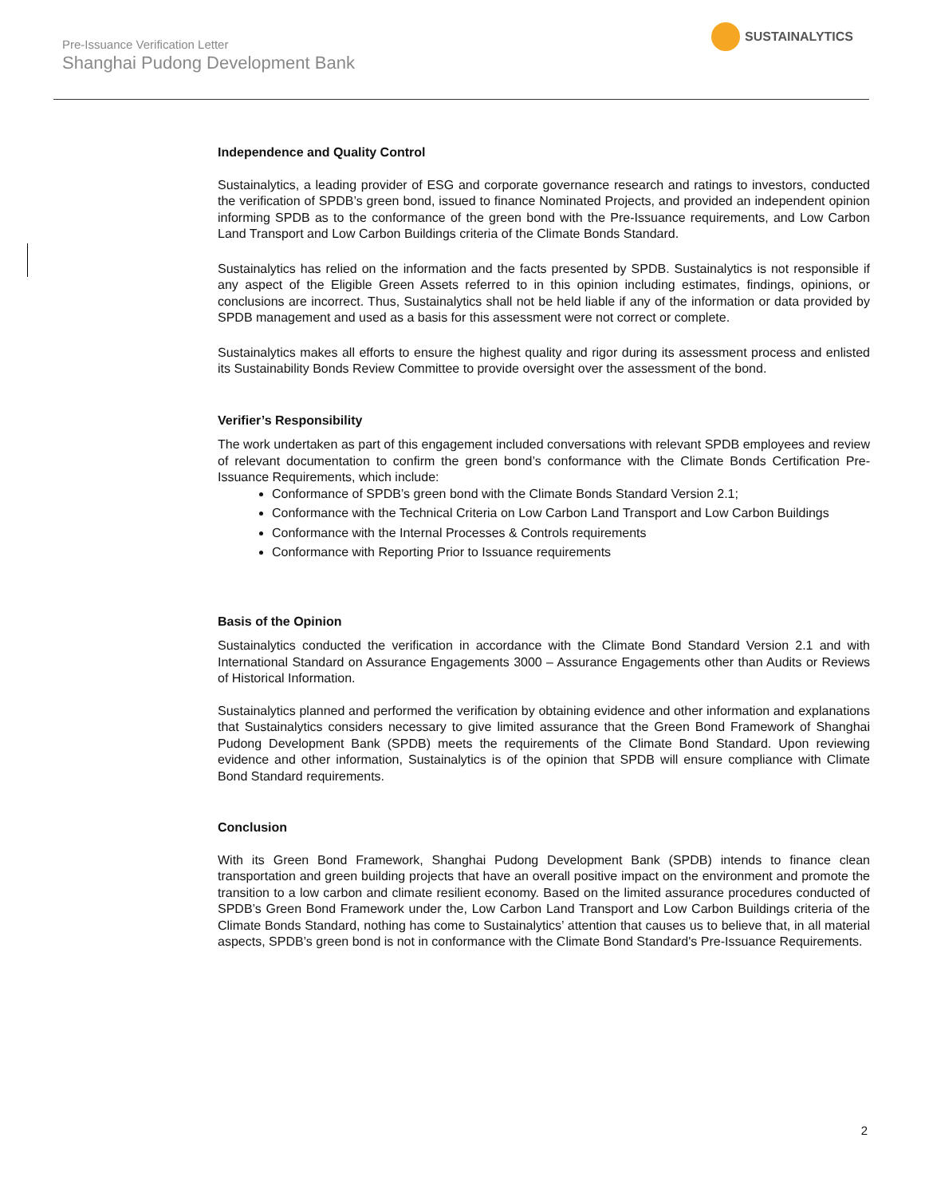Pre-Issuance Verification Letter
Shanghai Pudong Development Bank
SUSTAINALYTICS
Independence and Quality Control
Sustainalytics, a leading provider of ESG and corporate governance research and ratings to investors, conducted the verification of SPDB’s green bond, issued to finance Nominated Projects, and provided an independent opinion informing SPDB as to the conformance of the green bond with the Pre-Issuance requirements, and Low Carbon Land Transport and Low Carbon Buildings criteria of the Climate Bonds Standard.
Sustainalytics has relied on the information and the facts presented by SPDB. Sustainalytics is not responsible if any aspect of the Eligible Green Assets referred to in this opinion including estimates, findings, opinions, or conclusions are incorrect. Thus, Sustainalytics shall not be held liable if any of the information or data provided by SPDB management and used as a basis for this assessment were not correct or complete.
Sustainalytics makes all efforts to ensure the highest quality and rigor during its assessment process and enlisted its Sustainability Bonds Review Committee to provide oversight over the assessment of the bond.
Verifier’s Responsibility
The work undertaken as part of this engagement included conversations with relevant SPDB employees and review of relevant documentation to confirm the green bond’s conformance with the Climate Bonds Certification Pre-Issuance Requirements, which include:
Conformance of SPDB’s green bond with the Climate Bonds Standard Version 2.1;
Conformance with the Technical Criteria on Low Carbon Land Transport and Low Carbon Buildings
Conformance with the Internal Processes & Controls requirements
Conformance with Reporting Prior to Issuance requirements
Basis of the Opinion
Sustainalytics conducted the verification in accordance with the Climate Bond Standard Version 2.1 and with International Standard on Assurance Engagements 3000 – Assurance Engagements other than Audits or Reviews of Historical Information.
Sustainalytics planned and performed the verification by obtaining evidence and other information and explanations that Sustainalytics considers necessary to give limited assurance that the Green Bond Framework of Shanghai Pudong Development Bank (SPDB) meets the requirements of the Climate Bond Standard. Upon reviewing evidence and other information, Sustainalytics is of the opinion that SPDB will ensure compliance with Climate Bond Standard requirements.
Conclusion
With its Green Bond Framework, Shanghai Pudong Development Bank (SPDB) intends to finance clean transportation and green building projects that have an overall positive impact on the environment and promote the transition to a low carbon and climate resilient economy. Based on the limited assurance procedures conducted of SPDB’s Green Bond Framework under the, Low Carbon Land Transport and Low Carbon Buildings criteria of the Climate Bonds Standard, nothing has come to Sustainalytics’ attention that causes us to believe that, in all material aspects, SPDB’s green bond is not in conformance with the Climate Bond Standard's Pre-Issuance Requirements.
2